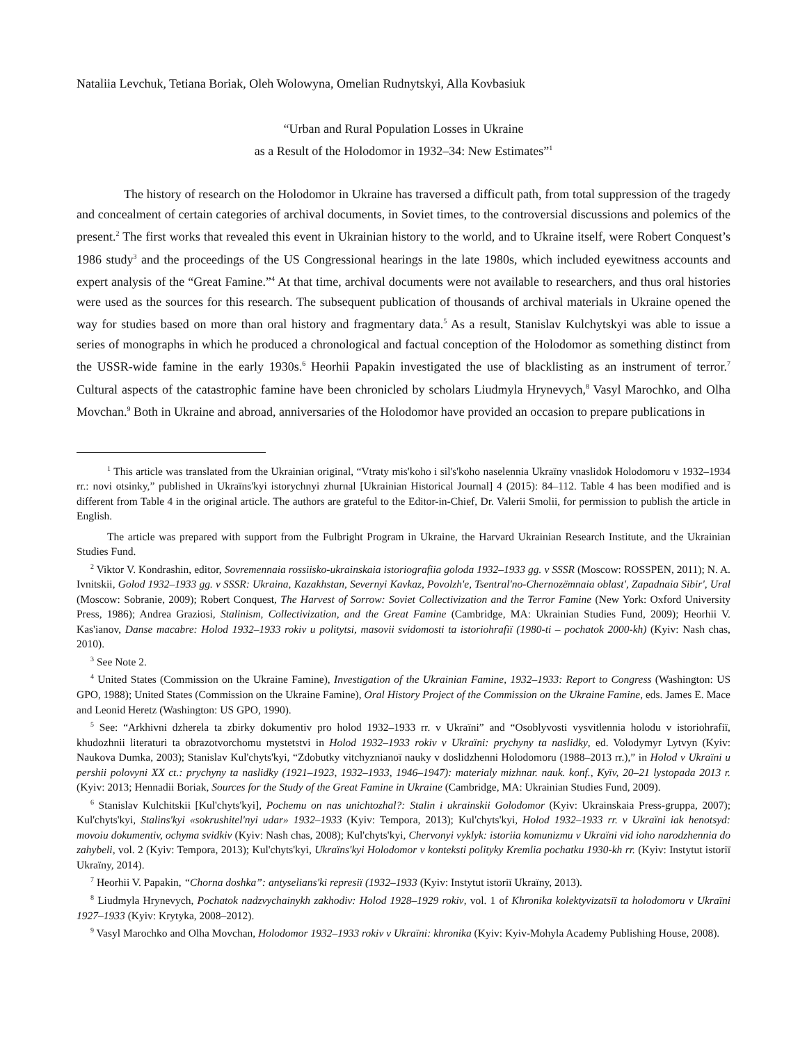Nataliia Levchuk, Tetiana Boriak, Oleh Wolowyna, Omelian Rudnytskyi, Alla Kovbasiuk
“Urban and Rural Population Losses in Ukraine
as a Result of the Holodomor in 1932–34: New Estimates”<sup>1</sup>
The history of research on the Holodomor in Ukraine has traversed a difficult path, from total suppression of the tragedy and concealment of certain categories of archival documents, in Soviet times, to the controversial discussions and polemics of the present.<sup>2</sup> The first works that revealed this event in Ukrainian history to the world, and to Ukraine itself, were Robert Conquest’s 1986 study<sup>3</sup> and the proceedings of the US Congressional hearings in the late 1980s, which included eyewitness accounts and expert analysis of the “Great Famine.”<sup>4</sup> At that time, archival documents were not available to researchers, and thus oral histories were used as the sources for this research. The subsequent publication of thousands of archival materials in Ukraine opened the way for studies based on more than oral history and fragmentary data.<sup>5</sup> As a result, Stanislav Kulchytskyi was able to issue a series of monographs in which he produced a chronological and factual conception of the Holodomor as something distinct from the USSR-wide famine in the early 1930s.<sup>6</sup> Heorhii Papakin investigated the use of blacklisting as an instrument of terror.<sup>7</sup> Cultural aspects of the catastrophic famine have been chronicled by scholars Liudmyla Hrynevych,<sup>8</sup> Vasyl Marochko, and Olha Movchan.<sup>9</sup> Both in Ukraine and abroad, anniversaries of the Holodomor have provided an occasion to prepare publications in
<sup>1</sup> This article was translated from the Ukrainian original, “Vtraty mis'koho i sil's'koho naselennia Ukraïny vnaslidok Holodomoru v 1932–1934 rr.: novi otsinky,” published in Ukraïns'kyi istorychnyi zhurnal [Ukrainian Historical Journal] 4 (2015): 84–112. Table 4 has been modified and is different from Table 4 in the original article. The authors are grateful to the Editor-in-Chief, Dr. Valerii Smolii, for permission to publish the article in English.
The article was prepared with support from the Fulbright Program in Ukraine, the Harvard Ukrainian Research Institute, and the Ukrainian Studies Fund.
<sup>2</sup> Viktor V. Kondrashin, editor, Sovremennaia rossiisko-ukrainskaia istoriografiia goloda 1932–1933 gg. v SSSR (Moscow: ROSSPEN, 2011); N. A. Ivnitskii, Golod 1932–1933 gg. v SSSR: Ukraina, Kazakhstan, Severnyi Kavkaz, Povolzh'e, Tsentral'no-Chernozëmnaia oblast', Zapadnaia Sibir', Ural (Moscow: Sobranie, 2009); Robert Conquest, The Harvest of Sorrow: Soviet Collectivization and the Terror Famine (New York: Oxford University Press, 1986); Andrea Graziosi, Stalinism, Collectivization, and the Great Famine (Cambridge, MA: Ukrainian Studies Fund, 2009); Heorhii V. Kas'ianov, Danse macabre: Holod 1932–1933 rokiv u politytsi, masovii svidomosti ta istoriohrafiï (1980-ti – pochatok 2000-kh) (Kyiv: Nash chas, 2010).
<sup>3</sup> See Note 2.
<sup>4</sup> United States (Commission on the Ukraine Famine), Investigation of the Ukrainian Famine, 1932–1933: Report to Congress (Washington: US GPO, 1988); United States (Commission on the Ukraine Famine), Oral History Project of the Commission on the Ukraine Famine, eds. James E. Mace and Leonid Heretz (Washington: US GPO, 1990).
<sup>5</sup> See: “Arkhivni dzherela ta zbirky dokumentiv pro holod 1932–1933 rr. v Ukraïni” and “Osoblyvosti vysvitlennia holodu v istoriohrafiï, khudozhnii literaturi ta obrazotvorchomu mystetstvi in Holod 1932–1933 rokiv v Ukraïni: prychyny ta naslidky, ed. Volodymyr Lytvyn (Kyiv: Naukova Dumka, 2003); Stanislav Kul'chyts'kyi, “Zdobutky vitchyznianoï nauky v doslidzhenni Holodomoru (1988–2013 rr.),” in Holod v Ukraïni u pershii polovyni XX ct.: prychyny ta naslidky (1921–1923, 1932–1933, 1946–1947): materialy mizhnar. nauk. konf., Kyïv, 20–21 lystopada 2013 r. (Kyiv: 2013; Hennadii Boriak, Sources for the Study of the Great Famine in Ukraine (Cambridge, MA: Ukrainian Studies Fund, 2009).
<sup>6</sup> Stanislav Kulchitskii [Kul'chyts'kyi], Pochemu on nas unichtozhal?: Stalin i ukrainskii Golodomor (Kyiv: Ukrainskaia Press-gruppa, 2007); Kul'chyts'kyi, Stalins'kyi «sokrushitel'nyi udar» 1932–1933 (Kyiv: Tempora, 2013); Kul'chyts'kyi, Holod 1932–1933 rr. v Ukraïni iak henotsyd: movoiu dokumentiv, ochyma svidkiv (Kyiv: Nash chas, 2008); Kul'chyts'kyi, Chervonyi vyklyk: istoriia komunizmu v Ukraïni vid ioho narodzhennia do zahybeli, vol. 2 (Kyiv: Tempora, 2013); Kul'chyts'kyi, Ukraïns'kyi Holodomor v konteksti polityky Kremlia pochatku 1930-kh rr. (Kyiv: Instytut istoriï Ukraïny, 2014).
<sup>7</sup> Heorhii V. Papakin, “Chorna doshka”: antyselians'ki represiï (1932–1933 (Kyiv: Instytut istoriï Ukraïny, 2013).
<sup>8</sup> Liudmyla Hrynevych, Pochatok nadzvychainykh zakhodiv: Holod 1928–1929 rokiv, vol. 1 of Khronika kolektyvizatsiï ta holodomoru v Ukraïni 1927–1933 (Kyiv: Krytyka, 2008–2012).
<sup>9</sup> Vasyl Marochko and Olha Movchan, Holodomor 1932–1933 rokiv v Ukraïni: khronika (Kyiv: Kyiv-Mohyla Academy Publishing House, 2008).